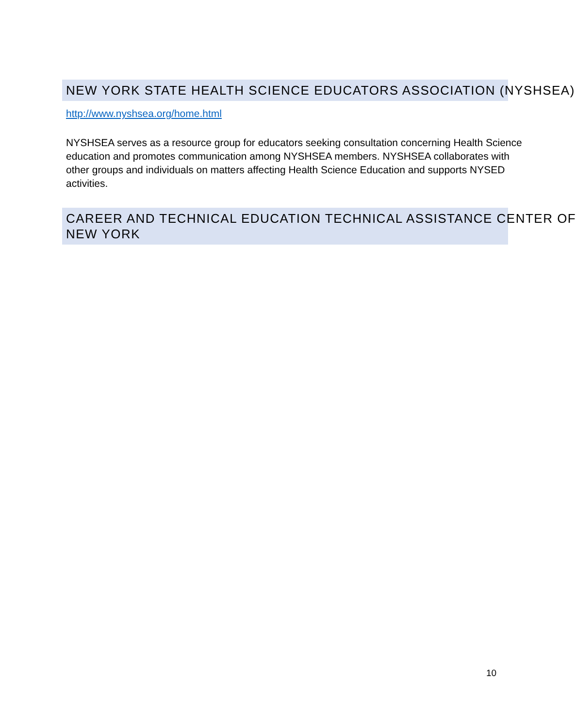NEW YORK STATE HEALTH SCIENCE EDUCATORS ASSOCIATION (NYSHSEA)
http://www.nyshsea.org/home.html
NYSHSEA serves as a resource group for educators seeking consultation concerning Health Science education and promotes communication among NYSHSEA members. NYSHSEA collaborates with other groups and individuals on matters affecting Health Science Education and supports NYSED activities.
CAREER AND TECHNICAL EDUCATION TECHNICAL ASSISTANCE CENTER OF
NEW YORK
10